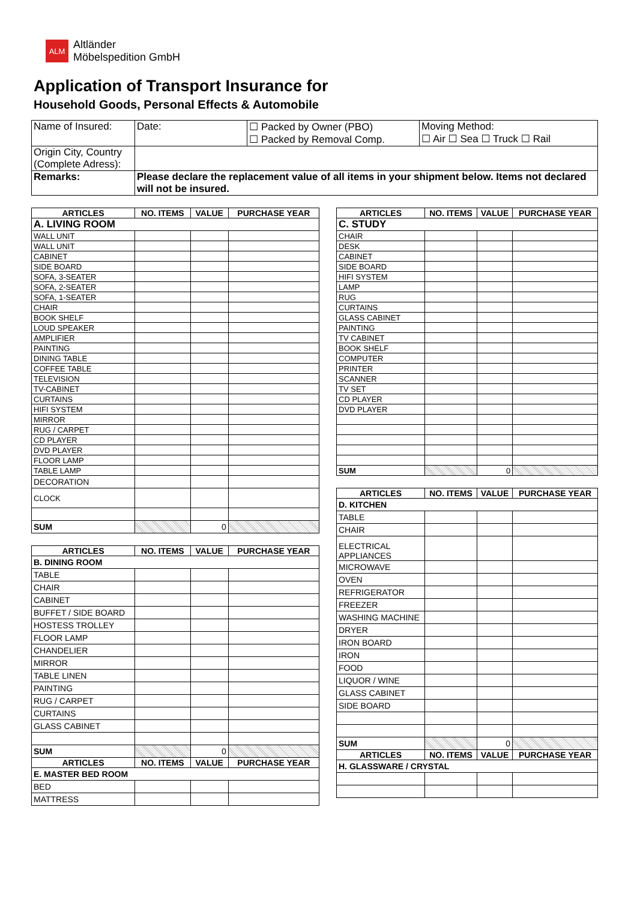ALM
Altländer
Möbelspedition GmbH
Application of Transport Insurance for
Household Goods, Personal Effects & Automobile
| Name of Insured: | Date: | ☐ Packed by Owner (PBO) ☐ Packed by Removal Comp. | Moving Method: ☐ Air ☐ Sea ☐ Truck ☐ Rail |
| Origin City, Country (Complete Adress): | | | |
| Remarks: | Please declare the replacement value of all items in your shipment below. Items not declared will not be insured. | | |
| ARTICLES | NO. ITEMS | VALUE | PURCHASE YEAR |
| --- | --- | --- | --- |
| A. LIVING ROOM | | | |
| WALL UNIT | | | |
| WALL UNIT | | | |
| CABINET | | | |
| SIDE BOARD | | | |
| SOFA, 3-SEATER | | | |
| SOFA, 2-SEATER | | | |
| SOFA, 1-SEATER | | | |
| CHAIR | | | |
| BOOK SHELF | | | |
| LOUD SPEAKER | | | |
| AMPLIFIER | | | |
| PAINTING | | | |
| DINING TABLE | | | |
| COFFEE TABLE | | | |
| TELEVISION | | | |
| TV-CABINET | | | |
| CURTAINS | | | |
| HIFI SYSTEM | | | |
| MIRROR | | | |
| RUG / CARPET | | | |
| CD PLAYER | | | |
| DVD PLAYER | | | |
| FLOOR LAMP | | | |
| TABLE LAMP | | | |
| DECORATION | | | |
| CLOCK | | | |
| SUM | | 0 | |
| ARTICLES | NO. ITEMS | VALUE | PURCHASE YEAR |
| --- | --- | --- | --- |
| B. DINING ROOM | | | |
| TABLE | | | |
| CHAIR | | | |
| CABINET | | | |
| BUFFET / SIDE BOARD | | | |
| HOSTESS TROLLEY | | | |
| FLOOR LAMP | | | |
| CHANDELIER | | | |
| MIRROR | | | |
| TABLE LINEN | | | |
| PAINTING | | | |
| RUG / CARPET | | | |
| CURTAINS | | | |
| GLASS CABINET | | | |
| SUM | | 0 | |
| ARTICLES | NO. ITEMS | VALUE | PURCHASE YEAR |
| E. MASTER BED ROOM | | | |
| BED | | | |
| MATTRESS | | | |
| ARTICLES | NO. ITEMS | VALUE | PURCHASE YEAR |
| --- | --- | --- | --- |
| C. STUDY | | | |
| CHAIR | | | |
| DESK | | | |
| CABINET | | | |
| SIDE BOARD | | | |
| HIFI SYSTEM | | | |
| LAMP | | | |
| RUG | | | |
| CURTAINS | | | |
| GLASS CABINET | | | |
| PAINTING | | | |
| TV CABINET | | | |
| BOOK SHELF | | | |
| COMPUTER | | | |
| PRINTER | | | |
| SCANNER | | | |
| TV SET | | | |
| CD PLAYER | | | |
| DVD PLAYER | | | |
| SUM | | 0 | |
| ARTICLES | NO. ITEMS | VALUE | PURCHASE YEAR |
| --- | --- | --- | --- |
| D. KITCHEN | | | |
| TABLE | | | |
| CHAIR | | | |
| ELECTRICAL APPLIANCES | | | |
| MICROWAVE | | | |
| OVEN | | | |
| REFRIGERATOR | | | |
| FREEZER | | | |
| WASHING MACHINE | | | |
| DRYER | | | |
| IRON BOARD | | | |
| IRON | | | |
| FOOD | | | |
| LIQUOR / WINE | | | |
| GLASS CABINET | | | |
| SIDE BOARD | | | |
| SUM | | 0 | |
| ARTICLES | NO. ITEMS | VALUE | PURCHASE YEAR |
| H. GLASSWARE / CRYSTAL | | | |